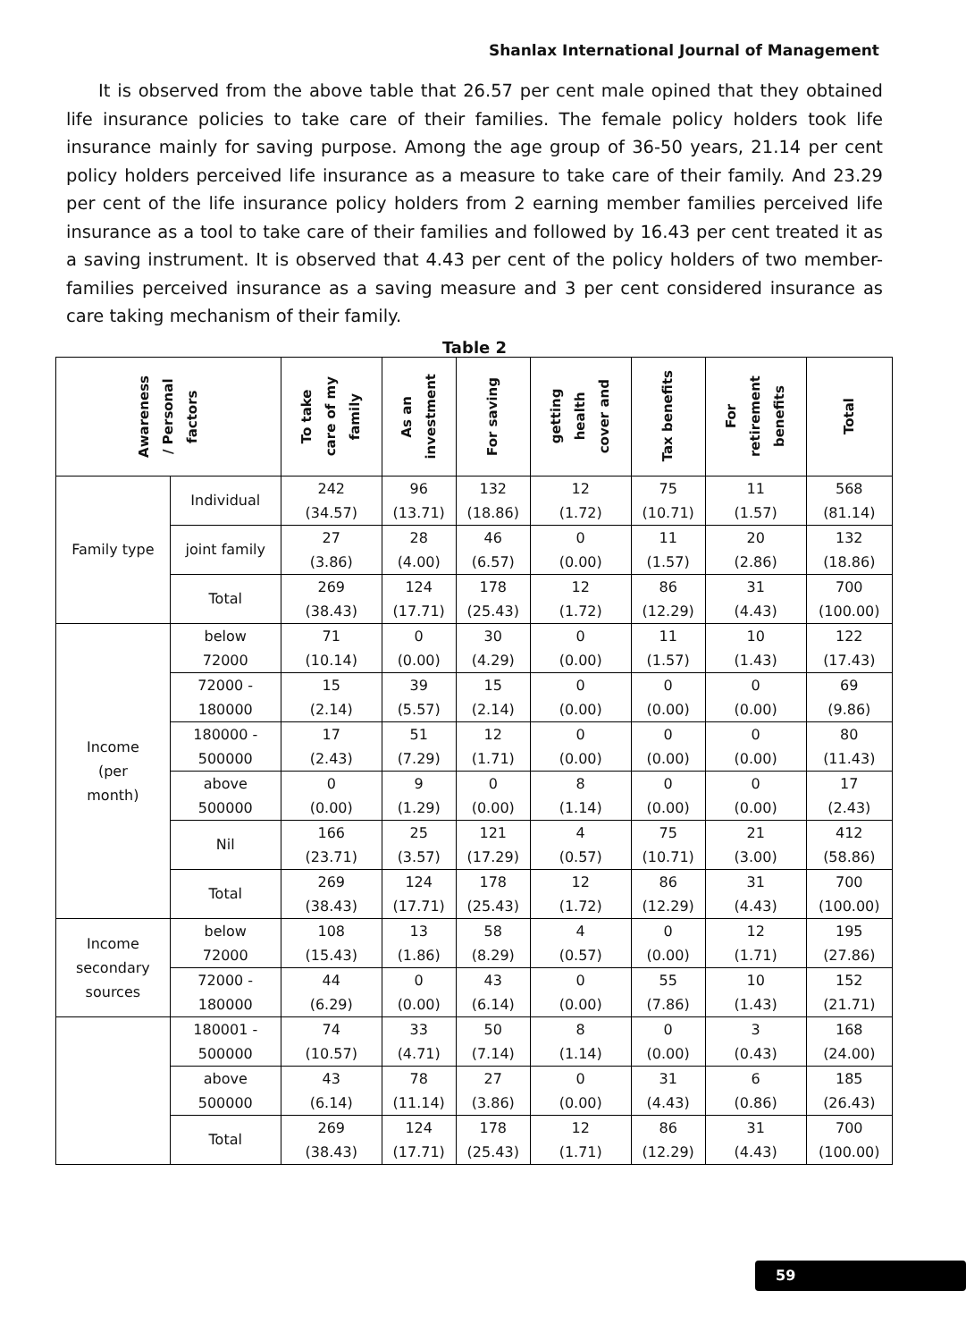Shanlax International Journal of Management
It is observed from the above table that 26.57 per cent male opined that they obtained life insurance policies to take care of their families. The female policy holders took life insurance mainly for saving purpose. Among the age group of 36-50 years, 21.14 per cent policy holders perceived life insurance as a measure to take care of their family. And 23.29 per cent of the life insurance policy holders from 2 earning member families perceived life insurance as a tool to take care of their families and followed by 16.43 per cent treated it as a saving instrument. It is observed that 4.43 per cent of the policy holders of two member-families perceived insurance as a saving measure and 3 per cent considered insurance as care taking mechanism of their family.
Table 2
| Awareness / Personal factors | | To take care of my family | As an investment | For saving | getting health cover and | Tax benefits | For retirement benefits | Total |
| --- | --- | --- | --- | --- | --- | --- | --- | --- |
| Family type | Individual | 242 (34.57) | 96 (13.71) | 132 (18.86) | 12 (1.72) | 75 (10.71) | 11 (1.57) | 568 (81.14) |
| | joint family | 27 (3.86) | 28 (4.00) | 46 (6.57) | 0 (0.00) | 11 (1.57) | 20 (2.86) | 132 (18.86) |
| | Total | 269 (38.43) | 124 (17.71) | 178 (25.43) | 12 (1.72) | 86 (12.29) | 31 (4.43) | 700 (100.00) |
| Income (per month) | below 72000 | 71 (10.14) | 0 (0.00) | 30 (4.29) | 0 (0.00) | 11 (1.57) | 10 (1.43) | 122 (17.43) |
| | 72000 - 180000 | 15 (2.14) | 39 (5.57) | 15 (2.14) | 0 (0.00) | 0 (0.00) | 0 (0.00) | 69 (9.86) |
| | 180000 - 500000 | 17 (2.43) | 51 (7.29) | 12 (1.71) | 0 (0.00) | 0 (0.00) | 0 (0.00) | 80 (11.43) |
| | above 500000 | 0 (0.00) | 9 (1.29) | 0 (0.00) | 8 (1.14) | 0 (0.00) | 0 (0.00) | 17 (2.43) |
| | Nil | 166 (23.71) | 25 (3.57) | 121 (17.29) | 4 (0.57) | 75 (10.71) | 21 (3.00) | 412 (58.86) |
| | Total | 269 (38.43) | 124 (17.71) | 178 (25.43) | 12 (1.72) | 86 (12.29) | 31 (4.43) | 700 (100.00) |
| Income secondary sources | below 72000 | 108 (15.43) | 13 (1.86) | 58 (8.29) | 4 (0.57) | 0 (0.00) | 12 (1.71) | 195 (27.86) |
| | 72000 - 180000 | 44 (6.29) | 0 (0.00) | 43 (6.14) | 0 (0.00) | 55 (7.86) | 10 (1.43) | 152 (21.71) |
| | 180001 - 500000 | 74 (10.57) | 33 (4.71) | 50 (7.14) | 8 (1.14) | 0 (0.00) | 3 (0.43) | 168 (24.00) |
| | above 500000 | 43 (6.14) | 78 (11.14) | 27 (3.86) | 0 (0.00) | 31 (4.43) | 6 (0.86) | 185 (26.43) |
| | Total | 269 (38.43) | 124 (17.71) | 178 (25.43) | 12 (1.71) | 86 (12.29) | 31 (4.43) | 700 (100.00) |
59